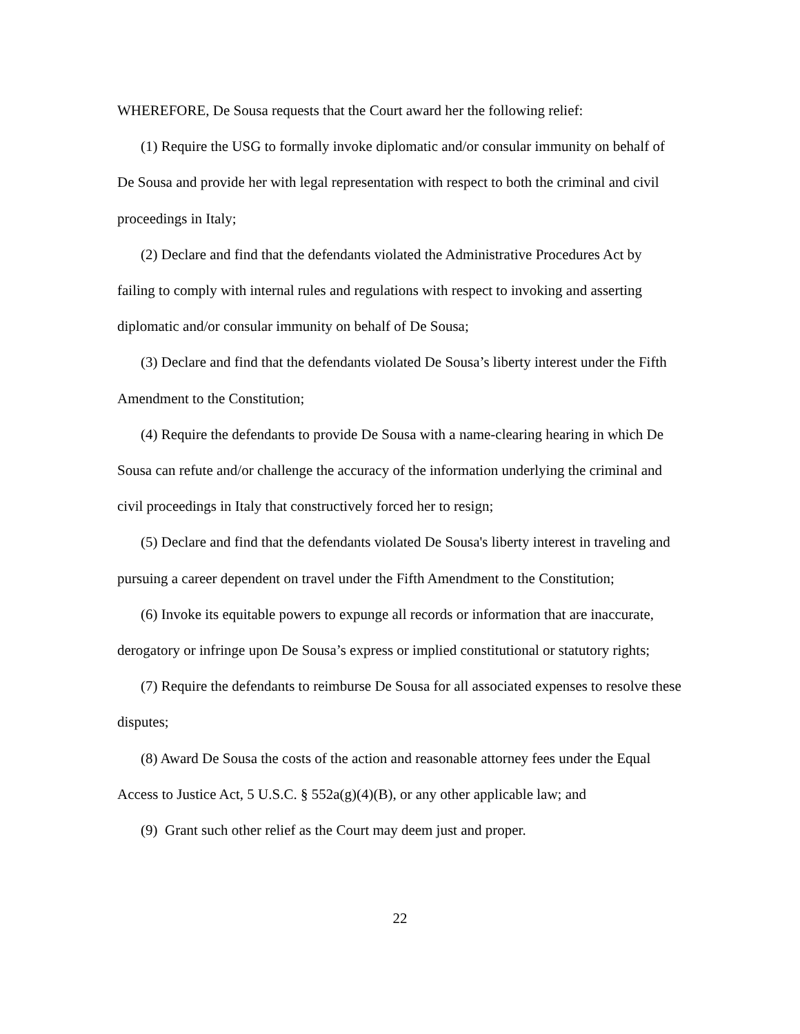WHEREFORE, De Sousa requests that the Court award her the following relief:
(1) Require the USG to formally invoke diplomatic and/or consular immunity on behalf of De Sousa and provide her with legal representation with respect to both the criminal and civil proceedings in Italy;
(2) Declare and find that the defendants violated the Administrative Procedures Act by failing to comply with internal rules and regulations with respect to invoking and asserting diplomatic and/or consular immunity on behalf of De Sousa;
(3) Declare and find that the defendants violated De Sousa’s liberty interest under the Fifth Amendment to the Constitution;
(4) Require the defendants to provide De Sousa with a name-clearing hearing in which De Sousa can refute and/or challenge the accuracy of the information underlying the criminal and civil proceedings in Italy that constructively forced her to resign;
(5) Declare and find that the defendants violated De Sousa's liberty interest in traveling and pursuing a career dependent on travel under the Fifth Amendment to the Constitution;
(6) Invoke its equitable powers to expunge all records or information that are inaccurate, derogatory or infringe upon De Sousa’s express or implied constitutional or statutory rights;
(7) Require the defendants to reimburse De Sousa for all associated expenses to resolve these disputes;
(8) Award De Sousa the costs of the action and reasonable attorney fees under the Equal Access to Justice Act, 5 U.S.C. § 552a(g)(4)(B), or any other applicable law; and
(9) Grant such other relief as the Court may deem just and proper.
22